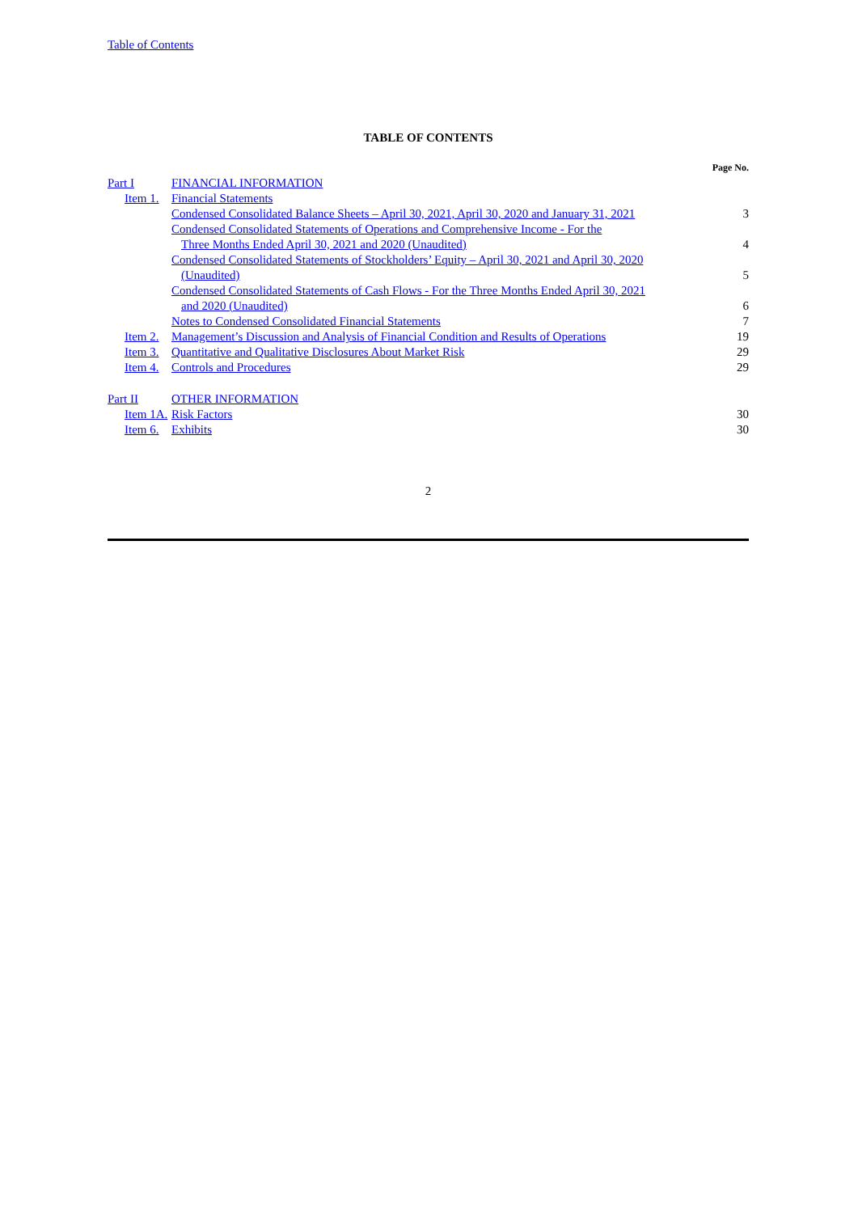Table of Contents
TABLE OF CONTENTS
| | | | Page No. |
| Part I | | FINANCIAL INFORMATION | |
| | Item 1. | Financial Statements | |
| | | Condensed Consolidated Balance Sheets – April 30, 2021, April 30, 2020 and January 31, 2021 | 3 |
| | | Condensed Consolidated Statements of Operations and Comprehensive Income - For the Three Months Ended April 30, 2021 and 2020 (Unaudited) | 4 |
| | | Condensed Consolidated Statements of Stockholders’ Equity – April 30, 2021 and April 30, 2020 (Unaudited) | 5 |
| | | Condensed Consolidated Statements of Cash Flows - For the Three Months Ended April 30, 2021 and 2020 (Unaudited) | 6 |
| | | Notes to Condensed Consolidated Financial Statements | 7 |
| | Item 2. | Management’s Discussion and Analysis of Financial Condition and Results of Operations | 19 |
| | Item 3. | Quantitative and Qualitative Disclosures About Market Risk | 29 |
| | Item 4. | Controls and Procedures | 29 |
| Part II | | OTHER INFORMATION | |
| | Item 1A. | Risk Factors | 30 |
| | Item 6. | Exhibits | 30 |
2